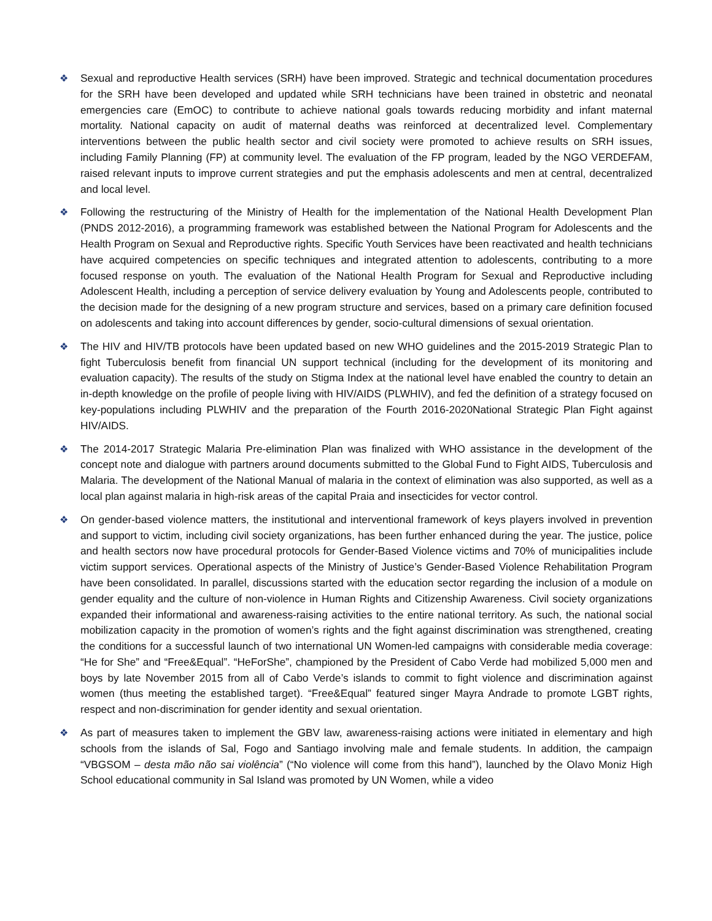❖ Sexual and reproductive Health services (SRH) have been improved. Strategic and technical documentation procedures for the SRH have been developed and updated while SRH technicians have been trained in obstetric and neonatal emergencies care (EmOC) to contribute to achieve national goals towards reducing morbidity and infant maternal mortality. National capacity on audit of maternal deaths was reinforced at decentralized level. Complementary interventions between the public health sector and civil society were promoted to achieve results on SRH issues, including Family Planning (FP) at community level. The evaluation of the FP program, leaded by the NGO VERDEFAM, raised relevant inputs to improve current strategies and put the emphasis adolescents and men at central, decentralized and local level.
❖ Following the restructuring of the Ministry of Health for the implementation of the National Health Development Plan (PNDS 2012-2016), a programming framework was established between the National Program for Adolescents and the Health Program on Sexual and Reproductive rights. Specific Youth Services have been reactivated and health technicians have acquired competencies on specific techniques and integrated attention to adolescents, contributing to a more focused response on youth. The evaluation of the National Health Program for Sexual and Reproductive including Adolescent Health, including a perception of service delivery evaluation by Young and Adolescents people, contributed to the decision made for the designing of a new program structure and services, based on a primary care definition focused on adolescents and taking into account differences by gender, socio-cultural dimensions of sexual orientation.
❖ The HIV and HIV/TB protocols have been updated based on new WHO guidelines and the 2015-2019 Strategic Plan to fight Tuberculosis benefit from financial UN support technical (including for the development of its monitoring and evaluation capacity). The results of the study on Stigma Index at the national level have enabled the country to detain an in-depth knowledge on the profile of people living with HIV/AIDS (PLWHIV), and fed the definition of a strategy focused on key-populations including PLWHIV and the preparation of the Fourth 2016-2020National Strategic Plan Fight against HIV/AIDS.
❖ The 2014-2017 Strategic Malaria Pre-elimination Plan was finalized with WHO assistance in the development of the concept note and dialogue with partners around documents submitted to the Global Fund to Fight AIDS, Tuberculosis and Malaria. The development of the National Manual of malaria in the context of elimination was also supported, as well as a local plan against malaria in high-risk areas of the capital Praia and insecticides for vector control.
❖ On gender-based violence matters, the institutional and interventional framework of keys players involved in prevention and support to victim, including civil society organizations, has been further enhanced during the year. The justice, police and health sectors now have procedural protocols for Gender-Based Violence victims and 70% of municipalities include victim support services. Operational aspects of the Ministry of Justice’s Gender-Based Violence Rehabilitation Program have been consolidated. In parallel, discussions started with the education sector regarding the inclusion of a module on gender equality and the culture of non-violence in Human Rights and Citizenship Awareness. Civil society organizations expanded their informational and awareness-raising activities to the entire national territory. As such, the national social mobilization capacity in the promotion of women’s rights and the fight against discrimination was strengthened, creating the conditions for a successful launch of two international UN Women-led campaigns with considerable media coverage: “He for She” and “Free&Equal”. “HeForShe”, championed by the President of Cabo Verde had mobilized 5,000 men and boys by late November 2015 from all of Cabo Verde’s islands to commit to fight violence and discrimination against women (thus meeting the established target). “Free&Equal” featured singer Mayra Andrade to promote LGBT rights, respect and non-discrimination for gender identity and sexual orientation.
❖ As part of measures taken to implement the GBV law, awareness-raising actions were initiated in elementary and high schools from the islands of Sal, Fogo and Santiago involving male and female students. In addition, the campaign “VBGSOM – desta mão não sai violência” (“No violence will come from this hand”), launched by the Olavo Moniz High School educational community in Sal Island was promoted by UN Women, while a video